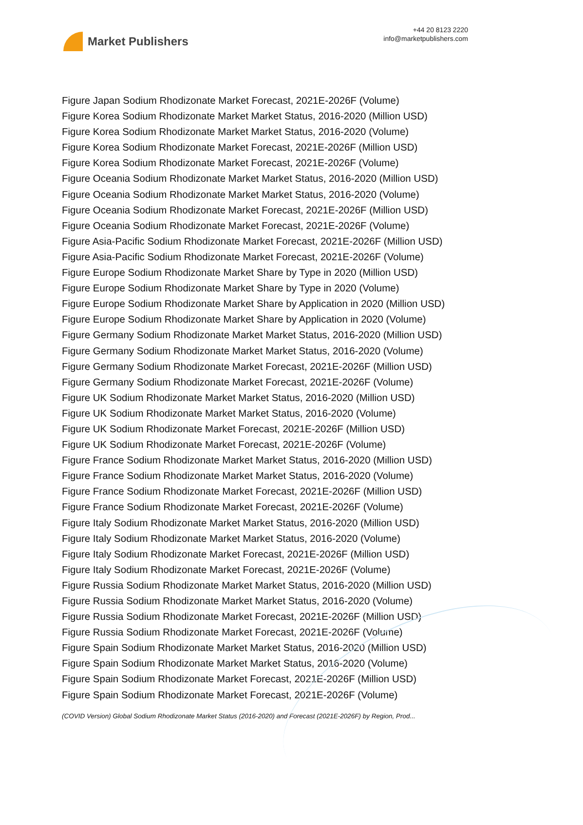Market Publishers
+44 20 8123 2220
info@marketpublishers.com
Figure Japan Sodium Rhodizonate Market Forecast, 2021E-2026F (Volume)
Figure Korea Sodium Rhodizonate Market Market Status, 2016-2020 (Million USD)
Figure Korea Sodium Rhodizonate Market Market Status, 2016-2020 (Volume)
Figure Korea Sodium Rhodizonate Market Forecast, 2021E-2026F (Million USD)
Figure Korea Sodium Rhodizonate Market Forecast, 2021E-2026F (Volume)
Figure Oceania Sodium Rhodizonate Market Market Status, 2016-2020 (Million USD)
Figure Oceania Sodium Rhodizonate Market Market Status, 2016-2020 (Volume)
Figure Oceania Sodium Rhodizonate Market Forecast, 2021E-2026F (Million USD)
Figure Oceania Sodium Rhodizonate Market Forecast, 2021E-2026F (Volume)
Figure Asia-Pacific Sodium Rhodizonate Market Forecast, 2021E-2026F (Million USD)
Figure Asia-Pacific Sodium Rhodizonate Market Forecast, 2021E-2026F (Volume)
Figure Europe Sodium Rhodizonate Market Share by Type in 2020 (Million USD)
Figure Europe Sodium Rhodizonate Market Share by Type in 2020 (Volume)
Figure Europe Sodium Rhodizonate Market Share by Application in 2020 (Million USD)
Figure Europe Sodium Rhodizonate Market Share by Application in 2020 (Volume)
Figure Germany Sodium Rhodizonate Market Market Status, 2016-2020 (Million USD)
Figure Germany Sodium Rhodizonate Market Market Status, 2016-2020 (Volume)
Figure Germany Sodium Rhodizonate Market Forecast, 2021E-2026F (Million USD)
Figure Germany Sodium Rhodizonate Market Forecast, 2021E-2026F (Volume)
Figure UK Sodium Rhodizonate Market Market Status, 2016-2020 (Million USD)
Figure UK Sodium Rhodizonate Market Market Status, 2016-2020 (Volume)
Figure UK Sodium Rhodizonate Market Forecast, 2021E-2026F (Million USD)
Figure UK Sodium Rhodizonate Market Forecast, 2021E-2026F (Volume)
Figure France Sodium Rhodizonate Market Market Status, 2016-2020 (Million USD)
Figure France Sodium Rhodizonate Market Market Status, 2016-2020 (Volume)
Figure France Sodium Rhodizonate Market Forecast, 2021E-2026F (Million USD)
Figure France Sodium Rhodizonate Market Forecast, 2021E-2026F (Volume)
Figure Italy Sodium Rhodizonate Market Market Status, 2016-2020 (Million USD)
Figure Italy Sodium Rhodizonate Market Market Status, 2016-2020 (Volume)
Figure Italy Sodium Rhodizonate Market Forecast, 2021E-2026F (Million USD)
Figure Italy Sodium Rhodizonate Market Forecast, 2021E-2026F (Volume)
Figure Russia Sodium Rhodizonate Market Market Status, 2016-2020 (Million USD)
Figure Russia Sodium Rhodizonate Market Market Status, 2016-2020 (Volume)
Figure Russia Sodium Rhodizonate Market Forecast, 2021E-2026F (Million USD)
Figure Russia Sodium Rhodizonate Market Forecast, 2021E-2026F (Volume)
Figure Spain Sodium Rhodizonate Market Market Status, 2016-2020 (Million USD)
Figure Spain Sodium Rhodizonate Market Market Status, 2016-2020 (Volume)
Figure Spain Sodium Rhodizonate Market Forecast, 2021E-2026F (Million USD)
Figure Spain Sodium Rhodizonate Market Forecast, 2021E-2026F (Volume)
(COVID Version) Global Sodium Rhodizonate Market Status (2016-2020) and Forecast (2021E-2026F) by Region, Prod...